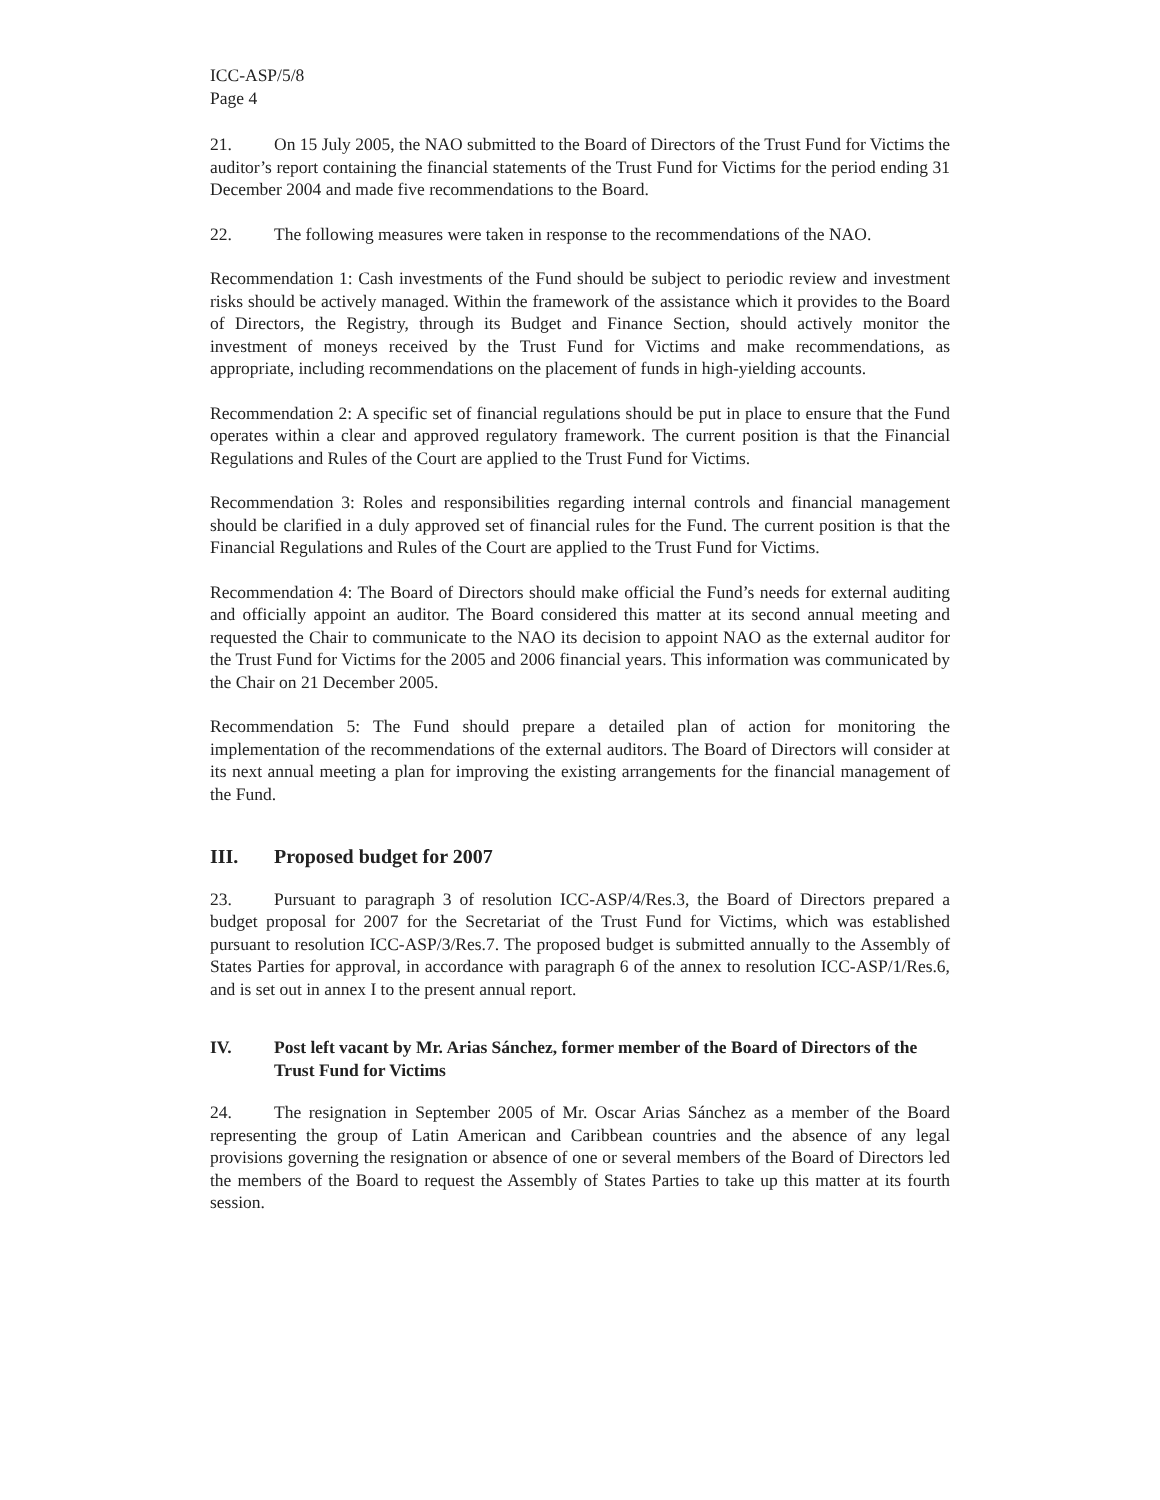ICC-ASP/5/8
Page 4
21. On 15 July 2005, the NAO submitted to the Board of Directors of the Trust Fund for Victims the auditor’s report containing the financial statements of the Trust Fund for Victims for the period ending 31 December 2004 and made five recommendations to the Board.
22. The following measures were taken in response to the recommendations of the NAO.
Recommendation 1: Cash investments of the Fund should be subject to periodic review and investment risks should be actively managed. Within the framework of the assistance which it provides to the Board of Directors, the Registry, through its Budget and Finance Section, should actively monitor the investment of moneys received by the Trust Fund for Victims and make recommendations, as appropriate, including recommendations on the placement of funds in high-yielding accounts.
Recommendation 2: A specific set of financial regulations should be put in place to ensure that the Fund operates within a clear and approved regulatory framework. The current position is that the Financial Regulations and Rules of the Court are applied to the Trust Fund for Victims.
Recommendation 3: Roles and responsibilities regarding internal controls and financial management should be clarified in a duly approved set of financial rules for the Fund. The current position is that the Financial Regulations and Rules of the Court are applied to the Trust Fund for Victims.
Recommendation 4: The Board of Directors should make official the Fund’s needs for external auditing and officially appoint an auditor. The Board considered this matter at its second annual meeting and requested the Chair to communicate to the NAO its decision to appoint NAO as the external auditor for the Trust Fund for Victims for the 2005 and 2006 financial years. This information was communicated by the Chair on 21 December 2005.
Recommendation 5: The Fund should prepare a detailed plan of action for monitoring the implementation of the recommendations of the external auditors. The Board of Directors will consider at its next annual meeting a plan for improving the existing arrangements for the financial management of the Fund.
III. Proposed budget for 2007
23. Pursuant to paragraph 3 of resolution ICC-ASP/4/Res.3, the Board of Directors prepared a budget proposal for 2007 for the Secretariat of the Trust Fund for Victims, which was established pursuant to resolution ICC-ASP/3/Res.7. The proposed budget is submitted annually to the Assembly of States Parties for approval, in accordance with paragraph 6 of the annex to resolution ICC-ASP/1/Res.6, and is set out in annex I to the present annual report.
IV. Post left vacant by Mr. Arias Sánchez, former member of the Board of Directors of the Trust Fund for Victims
24. The resignation in September 2005 of Mr. Oscar Arias Sánchez as a member of the Board representing the group of Latin American and Caribbean countries and the absence of any legal provisions governing the resignation or absence of one or several members of the Board of Directors led the members of the Board to request the Assembly of States Parties to take up this matter at its fourth session.